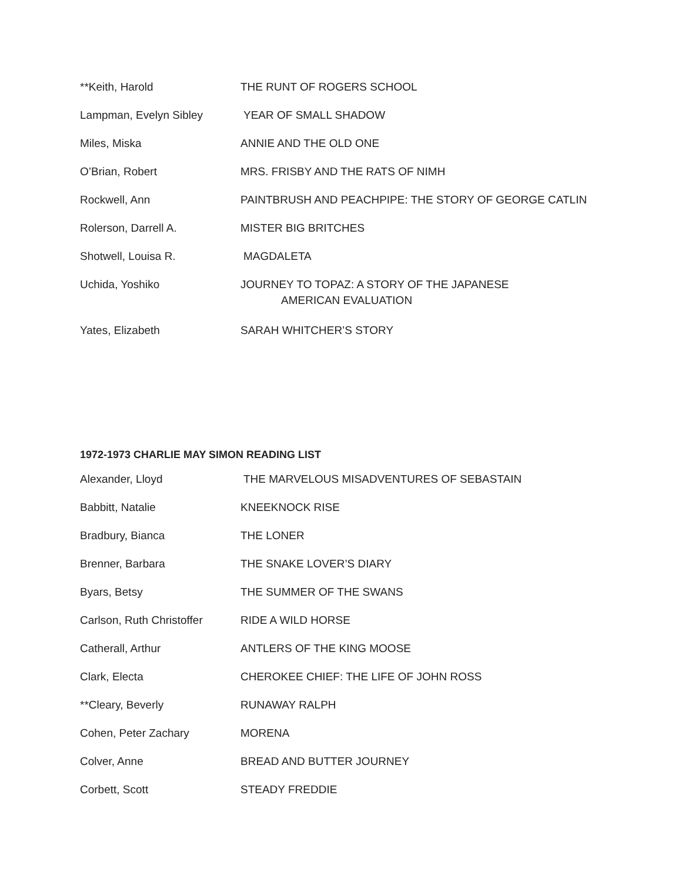**Keith, Harold THE RUNT OF ROGERS SCHOOL
Lampman, Evelyn Sibley YEAR OF SMALL SHADOW
Miles, Miska ANNIE AND THE OLD ONE
O’Brian, Robert MRS. FRISBY AND THE RATS OF NIMH
Rockwell, Ann PAINTBRUSH AND PEACHPIPE: THE STORY OF GEORGE CATLIN
Rolerson, Darrell A. MISTER BIG BRITCHES
Shotwell, Louisa R. MAGDALETA
Uchida, Yoshiko JOURNEY TO TOPAZ: A STORY OF THE JAPANESE
AMERICAN EVALUATION
Yates, Elizabeth SARAH WHITCHER’S STORY
1972-1973 CHARLIE MAY SIMON READING LIST
Alexander, Lloyd THE MARVELOUS MISADVENTURES OF SEBASTAIN
Babbitt, Natalie KNEEKNOCK RISE
Bradbury, Bianca THE LONER
Brenner, Barbara THE SNAKE LOVER’S DIARY
Byars, Betsy THE SUMMER OF THE SWANS
Carlson, Ruth Christoffer
RIDE A WILD HORSE
Catherall, Arthur ANTLERS OF THE KING MOOSE
Clark, Electa CHEROKEE CHIEF: THE LIFE OF JOHN ROSS
**Cleary, Beverly RUNAWAY RALPH
Cohen, Peter Zachary MORENA
Colver, Anne BREAD AND BUTTER JOURNEY
Corbett, Scott STEADY FREDDIE